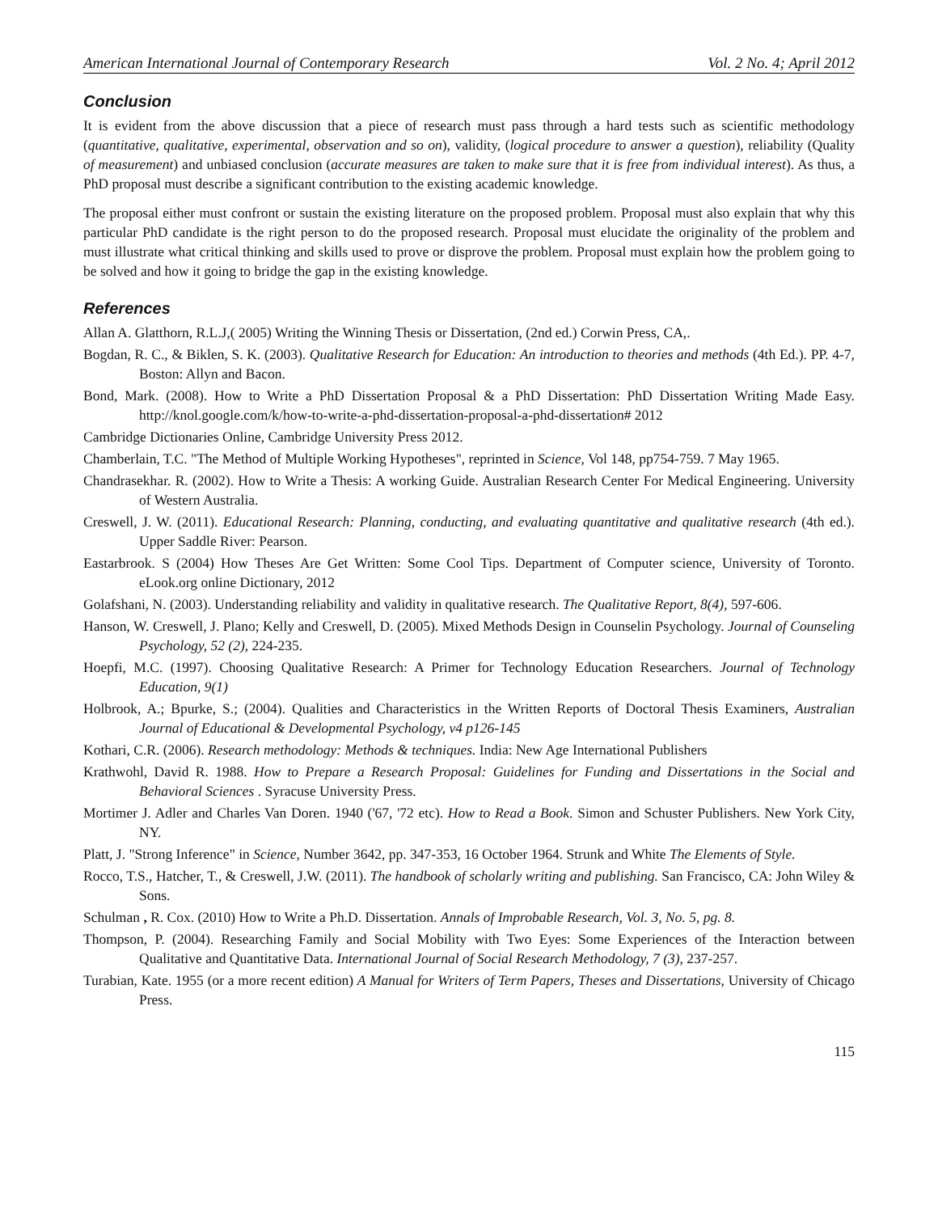American International Journal of Contemporary Research Vol. 2 No. 4; April 2012
Conclusion
It is evident from the above discussion that a piece of research must pass through a hard tests such as scientific methodology (quantitative, qualitative, experimental, observation and so on), validity, (logical procedure to answer a question), reliability (Quality of measurement) and unbiased conclusion (accurate measures are taken to make sure that it is free from individual interest). As thus, a PhD proposal must describe a significant contribution to the existing academic knowledge.
The proposal either must confront or sustain the existing literature on the proposed problem. Proposal must also explain that why this particular PhD candidate is the right person to do the proposed research. Proposal must elucidate the originality of the problem and must illustrate what critical thinking and skills used to prove or disprove the problem. Proposal must explain how the problem going to be solved and how it going to bridge the gap in the existing knowledge.
References
Allan A. Glatthorn, R.L.J,( 2005) Writing the Winning Thesis or Dissertation, (2nd ed.) Corwin Press, CA,.
Bogdan, R. C., & Biklen, S. K. (2003). Qualitative Research for Education: An introduction to theories and methods (4th Ed.). PP. 4-7, Boston: Allyn and Bacon.
Bond, Mark. (2008). How to Write a PhD Dissertation Proposal & a PhD Dissertation: PhD Dissertation Writing Made Easy. http://knol.google.com/k/how-to-write-a-phd-dissertation-proposal-a-phd-dissertation# 2012
Cambridge Dictionaries Online, Cambridge University Press 2012.
Chamberlain, T.C. "The Method of Multiple Working Hypotheses", reprinted in Science, Vol 148, pp754-759. 7 May 1965.
Chandrasekhar. R. (2002). How to Write a Thesis: A working Guide. Australian Research Center For Medical Engineering. University of Western Australia.
Creswell, J. W. (2011). Educational Research: Planning, conducting, and evaluating quantitative and qualitative research (4th ed.). Upper Saddle River: Pearson.
Eastarbrook. S (2004) How Theses Are Get Written: Some Cool Tips. Department of Computer science, University of Toronto. eLook.org online Dictionary, 2012
Golafshani, N. (2003). Understanding reliability and validity in qualitative research. The Qualitative Report, 8(4), 597-606.
Hanson, W. Creswell, J. Plano; Kelly and Creswell, D. (2005). Mixed Methods Design in Counselin Psychology. Journal of Counseling Psychology, 52 (2), 224-235.
Hoepfi, M.C. (1997). Choosing Qualitative Research: A Primer for Technology Education Researchers. Journal of Technology Education, 9(1)
Holbrook, A.; Bpurke, S.; (2004). Qualities and Characteristics in the Written Reports of Doctoral Thesis Examiners, Australian Journal of Educational & Developmental Psychology, v4 p126-145
Kothari, C.R. (2006). Research methodology: Methods & techniques. India: New Age International Publishers
Krathwohl, David R. 1988. How to Prepare a Research Proposal: Guidelines for Funding and Dissertations in the Social and Behavioral Sciences . Syracuse University Press.
Mortimer J. Adler and Charles Van Doren. 1940 ('67, '72 etc). How to Read a Book. Simon and Schuster Publishers. New York City, NY.
Platt, J. "Strong Inference" in Science, Number 3642, pp. 347-353, 16 October 1964. Strunk and White The Elements of Style.
Rocco, T.S., Hatcher, T., & Creswell, J.W. (2011). The handbook of scholarly writing and publishing. San Francisco, CA: John Wiley & Sons.
Schulman , R. Cox. (2010) How to Write a Ph.D. Dissertation. Annals of Improbable Research, Vol. 3, No. 5, pg. 8.
Thompson, P. (2004). Researching Family and Social Mobility with Two Eyes: Some Experiences of the Interaction between Qualitative and Quantitative Data. International Journal of Social Research Methodology, 7 (3), 237-257.
Turabian, Kate. 1955 (or a more recent edition) A Manual for Writers of Term Papers, Theses and Dissertations, University of Chicago Press.
115